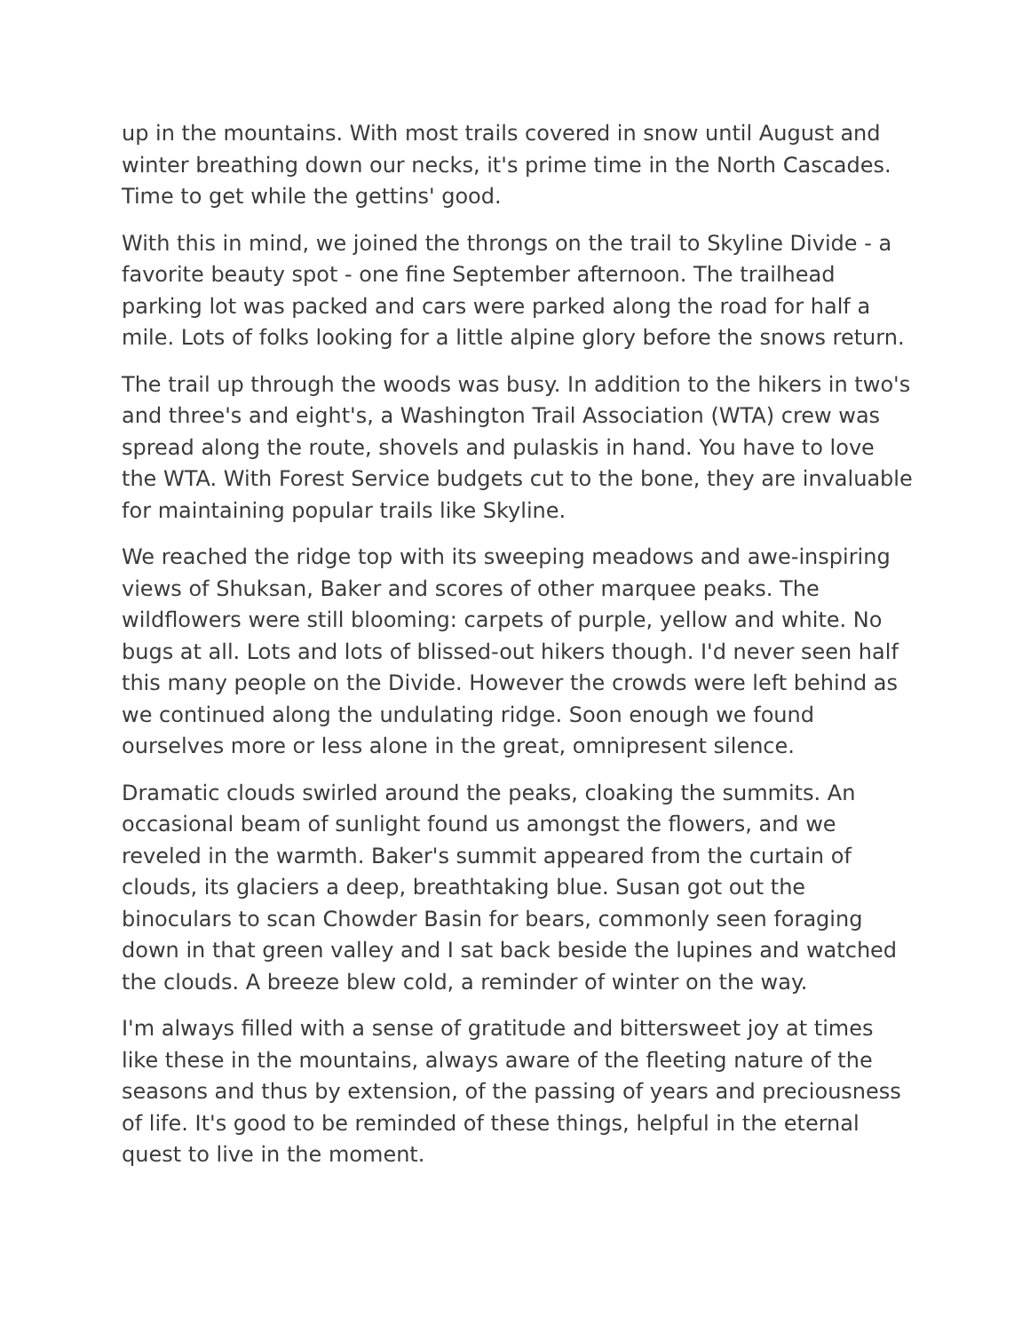up in the mountains. With most trails covered in snow until August and winter breathing down our necks, it's prime time in the North Cascades. Time to get while the gettins' good.
With this in mind, we joined the throngs on the trail to Skyline Divide - a favorite beauty spot - one fine September afternoon. The trailhead parking lot was packed and cars were parked along the road for half a mile. Lots of folks looking for a little alpine glory before the snows return.
The trail up through the woods was busy. In addition to the hikers in two's and three's and eight's, a Washington Trail Association (WTA) crew was spread along the route, shovels and pulaskis in hand. You have to love the WTA. With Forest Service budgets cut to the bone, they are invaluable for maintaining popular trails like Skyline.
We reached the ridge top with its sweeping meadows and awe-inspiring views of Shuksan, Baker and scores of other marquee peaks. The wildflowers were still blooming: carpets of purple, yellow and white. No bugs at all. Lots and lots of blissed-out hikers though. I'd never seen half this many people on the Divide. However the crowds were left behind as we continued along the undulating ridge. Soon enough we found ourselves more or less alone in the great, omnipresent silence.
Dramatic clouds swirled around the peaks, cloaking the summits. An occasional beam of sunlight found us amongst the flowers, and we reveled in the warmth. Baker's summit appeared from the curtain of clouds, its glaciers a deep, breathtaking blue. Susan got out the binoculars to scan Chowder Basin for bears, commonly seen foraging down in that green valley and I sat back beside the lupines and watched the clouds. A breeze blew cold, a reminder of winter on the way.
I'm always filled with a sense of gratitude and bittersweet joy at times like these in the mountains, always aware of the fleeting nature of the seasons and thus by extension, of the passing of years and preciousness of life. It's good to be reminded of these things, helpful in the eternal quest to live in the moment.